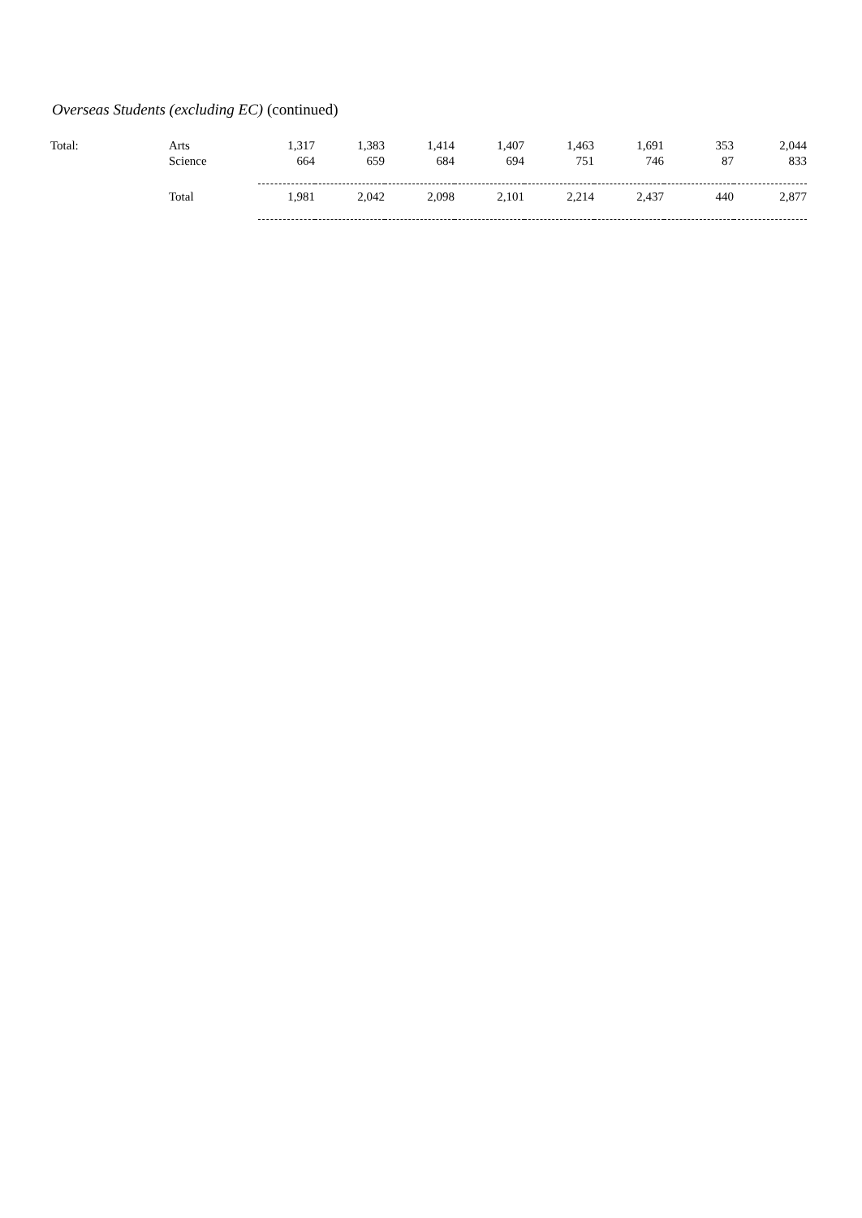Overseas Students (excluding EC) (continued)
| Total: | Arts Science | 1,317 664 | 1,383 659 | 1,414 684 | 1,407 694 | 1,463 751 | 1,691 746 | 353 87 | 2,044 833 |
| | Total | 1,981 | 2,042 | 2,098 | 2,101 | 2,214 | 2,437 | 440 | 2,877 |